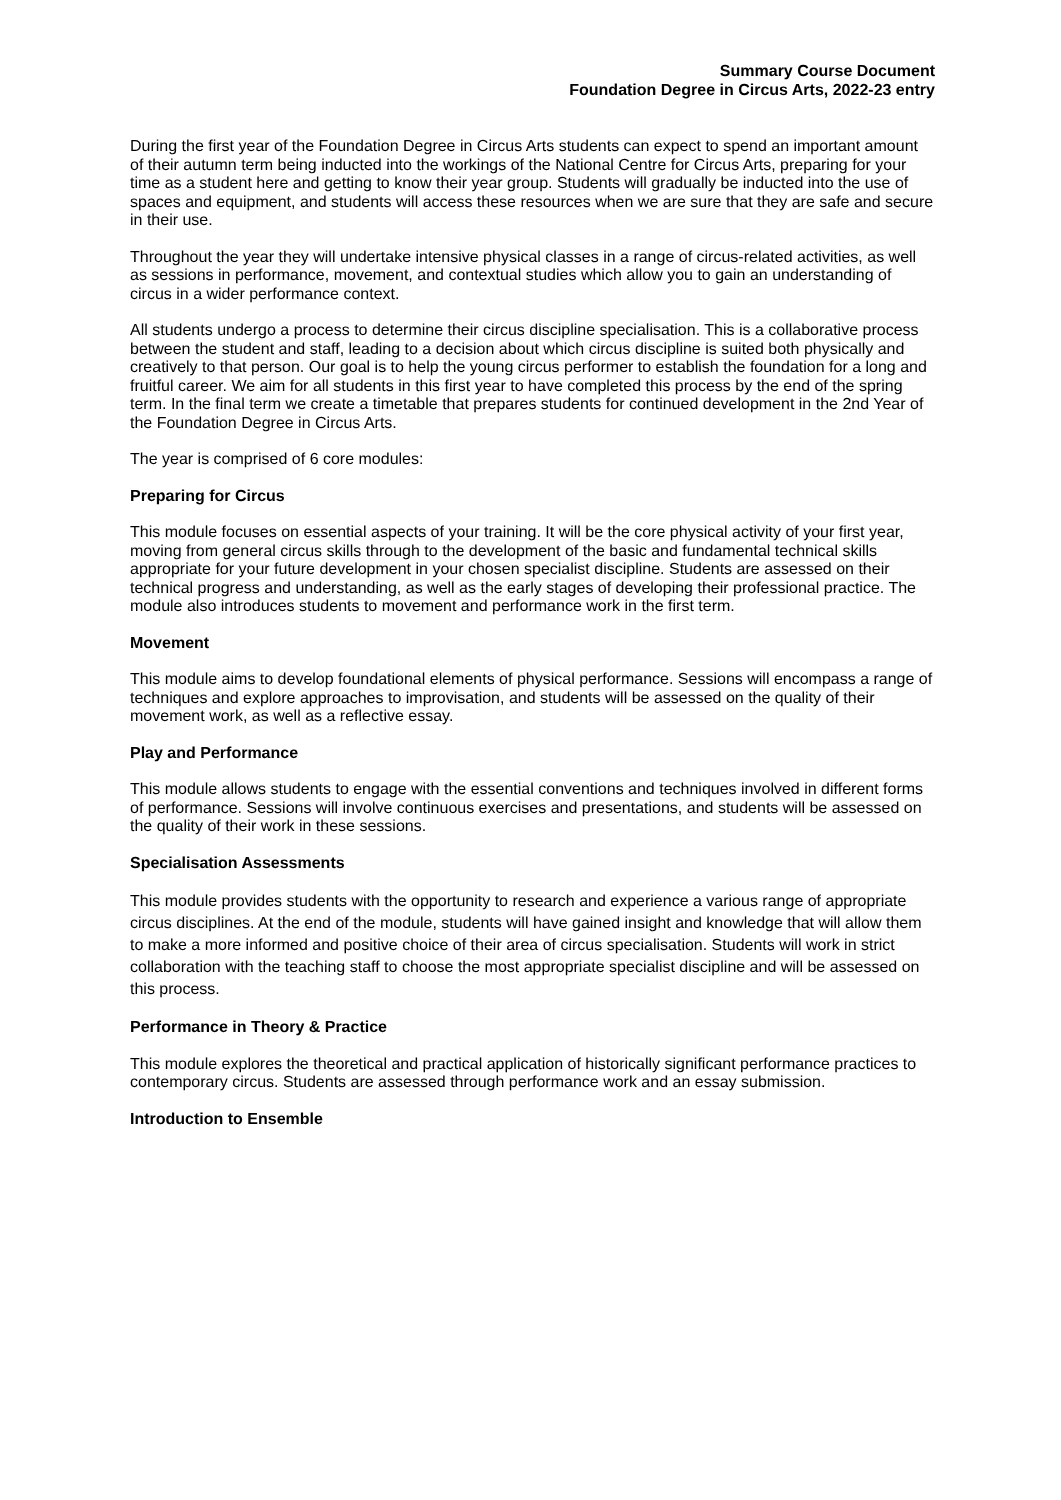Summary Course Document
Foundation Degree in Circus Arts, 2022-23 entry
During the first year of the Foundation Degree in Circus Arts students can expect to spend an important amount of their autumn term being inducted into the workings of the National Centre for Circus Arts, preparing for your time as a student here and getting to know their year group. Students will gradually be inducted into the use of spaces and equipment, and students will access these resources when we are sure that they are safe and secure in their use.
Throughout the year they will undertake intensive physical classes in a range of circus-related activities, as well as sessions in performance, movement, and contextual studies which allow you to gain an understanding of circus in a wider performance context.
All students undergo a process to determine their circus discipline specialisation. This is a collaborative process between the student and staff, leading to a decision about which circus discipline is suited both physically and creatively to that person. Our goal is to help the young circus performer to establish the foundation for a long and fruitful career. We aim for all students in this first year to have completed this process by the end of the spring term. In the final term we create a timetable that prepares students for continued development in the 2nd Year of the Foundation Degree in Circus Arts.
The year is comprised of 6 core modules:
Preparing for Circus
This module focuses on essential aspects of your training. It will be the core physical activity of your first year, moving from general circus skills through to the development of the basic and fundamental technical skills appropriate for your future development in your chosen specialist discipline. Students are assessed on their technical progress and understanding, as well as the early stages of developing their professional practice. The module also introduces students to movement and performance work in the first term.
Movement
This module aims to develop foundational elements of physical performance. Sessions will encompass a range of techniques and explore approaches to improvisation, and students will be assessed on the quality of their movement work, as well as a reflective essay.
Play and Performance
This module allows students to engage with the essential conventions and techniques involved in different forms of performance. Sessions will involve continuous exercises and presentations, and students will be assessed on the quality of their work in these sessions.
Specialisation Assessments
This module provides students with the opportunity to research and experience a various range of appropriate circus disciplines. At the end of the module, students will have gained insight and knowledge that will allow them to make a more informed and positive choice of their area of circus specialisation. Students will work in strict collaboration with the teaching staff to choose the most appropriate specialist discipline and will be assessed on this process.
Performance in Theory & Practice
This module explores the theoretical and practical application of historically significant performance practices to contemporary circus. Students are assessed through performance work and an essay submission.
Introduction to Ensemble